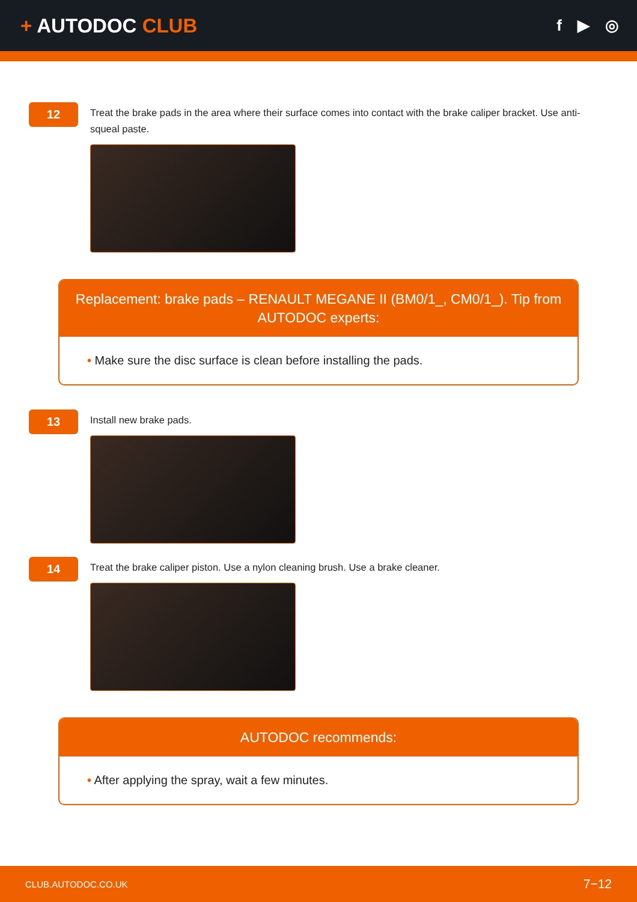+ AUTODOC CLUB
f ▶ ◎
12
Treat the brake pads in the area where their surface comes into contact with the brake caliper bracket. Use anti-squeal paste.
Replacement: brake pads – RENAULT MEGANE II (BM0/1_, CM0/1_). Tip from AUTODOC experts:
• Make sure the disc surface is clean before installing the pads.
13
Install new brake pads.
14
Treat the brake caliper piston. Use a nylon cleaning brush. Use a brake cleaner.
AUTODOC recommends:
• After applying the spray, wait a few minutes.
CLUB.AUTODOC.CO.UK 7−12